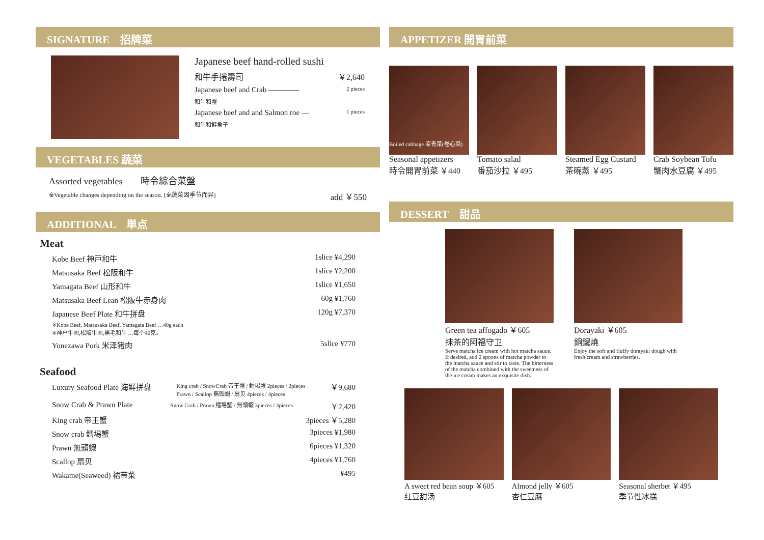SIGNATURE　招牌菜
Japanese beef hand-rolled sushi
和牛手捲壽司 ￥2,640
Japanese beef and Crab ———— 2 pieces
和牛和蟹
Japanese beef and and Salmon roe — 1 pieces
和牛和鮭魚子
VEGETABLES 蔬菜
Assorted vegetables　　時令綜合菜盤
※Vegetable changes depending on the season. (※蔬菜因季节而异) add ￥550
ADDITIONAL　単点
Meat
Kobe Beef 神戸和牛 1slice ¥4,290
Matsusaka Beef 松阪和牛 1slice ¥2,200
Yamagata Beef 山形和牛 1slice ¥1,650
Matsusaka Beef Lean 松阪牛赤身肉 60g ¥1,760
Japanese Beef Plate 和牛拼盘 120g ¥7,370
※Kobe Beef, Matsusaka Beef, Yamagata Beef …40g each
※神户牛肉,松阪牛肉,黑毛和牛 …每个40克。
Yonezawa Pork 米泽猪肉 5slice ¥770
Seafood
Luxury Seafood Plate 海鲜拼盘 King crab / SnowCrab 帝王蟹 / 鳕埸蟹 2pieces / 2pieces
Prawn / Scallop 無頭蝦 / 扇贝 4pieces / 4pieces ￥9,680
Snow Crab & Prawn Plate Snow Crab / Prawn 鳕埸蟹 / 無頭蝦 3pieces / 3pieces ￥2,420
King crab 帝王蟹 3pieces ￥5,280
Snow crab 鳕埸蟹 3pieces ¥1,980
Prawn 無頭蝦 6pieces ¥1,320
Scallop 扇贝 4pieces ¥1,760
Wakame(Seaweed) 裙带菜 ¥495
APPETIZER 開胃前菜
Boiled cabbage 凉青菜(卷心菜)
Seasonal appetizers
時令開胃前菜 ￥440
Tomato salad
番茄沙拉 ￥495
Steamed Egg Custard
茶碗蒸 ￥495
Crab Soybean Tofu
蟹肉水豆腐 ￥495
DESSERT　甜品
Green tea affogado ￥605
抹茶的阿福守卫
Serve matcha ice cream with hot matcha sauce. If desired, add 2 spoons of matcha powder to the matcha sauce and stir to taste. The bitterness of the matcha combined with the sweetness of the ice cream makes an exquisite dish.
Dorayaki ￥605
銅鑼燒
Enjoy the soft and fluffy dorayaki dough with fresh cream and strawberries.
A sweet red bean soup ￥605
红豆甜汤
Almond jelly ￥605
杏仁豆腐
Seasonal sherbet ￥495
季节性冰糕